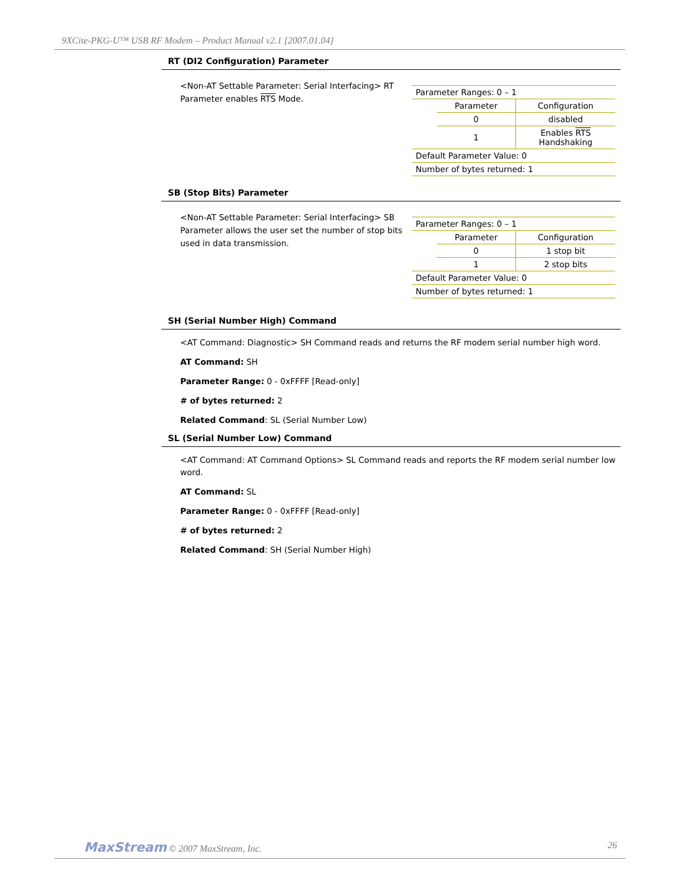9XCite-PKG-U™ USB RF Modem – Product Manual v2.1 [2007.01.04]
RT (DI2 Configuration) Parameter
<Non-AT Settable Parameter: Serial Interfacing> RT Parameter enables RTS Mode.
| Parameter Ranges: 0 – 1 | | |
| | Parameter | Configuration |
| | 0 | disabled |
| | 1 | Enables RTS Handshaking |
| Default Parameter Value: 0 | | |
| Number of bytes returned: 1 | | |
SB (Stop Bits) Parameter
<Non-AT Settable Parameter: Serial Interfacing> SB Parameter allows the user set the number of stop bits used in data transmission.
| Parameter Ranges: 0 – 1 | | |
| | Parameter | Configuration |
| | 0 | 1 stop bit |
| | 1 | 2 stop bits |
| Default Parameter Value: 0 | | |
| Number of bytes returned: 1 | | |
SH (Serial Number High) Command
<AT Command: Diagnostic> SH Command reads and returns the RF modem serial number high word.
AT Command: SH
Parameter Range: 0 - 0xFFFF [Read-only]
# of bytes returned: 2
Related Command: SL (Serial Number Low)
SL (Serial Number Low) Command
<AT Command: AT Command Options> SL Command reads and reports the RF modem serial number low word.
AT Command: SL
Parameter Range: 0 - 0xFFFF [Read-only]
# of bytes returned: 2
Related Command: SH (Serial Number High)
MaxStream © 2007 MaxStream, Inc. 26